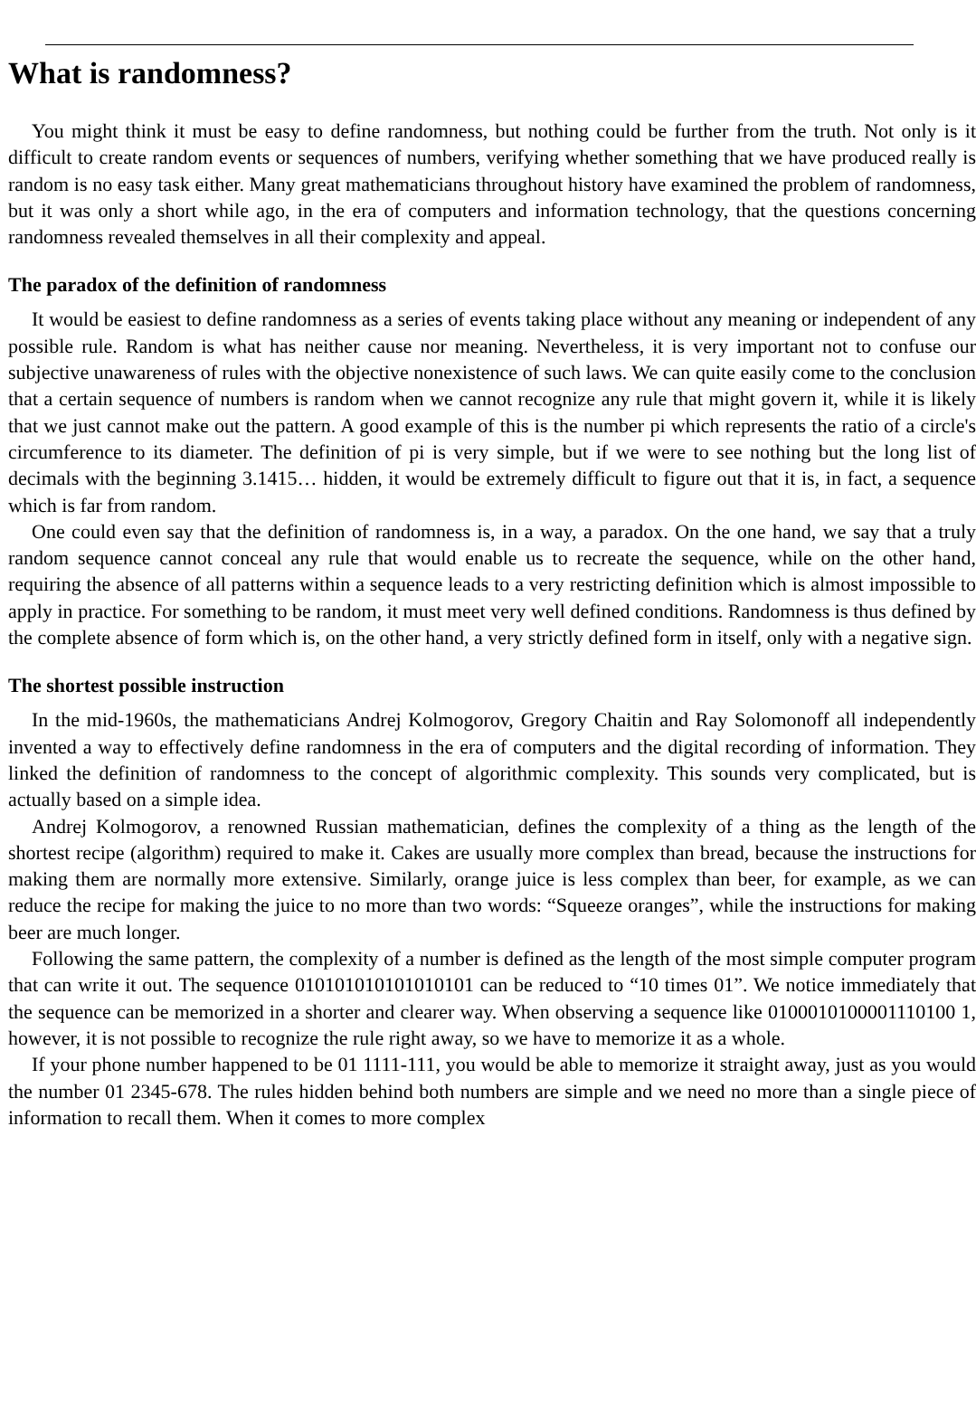What is randomness?
You might think it must be easy to define randomness, but nothing could be further from the truth. Not only is it difficult to create random events or sequences of numbers, verifying whether something that we have produced really is random is no easy task either. Many great mathematicians throughout history have examined the problem of randomness, but it was only a short while ago, in the era of computers and information technology, that the questions concerning randomness revealed themselves in all their complexity and appeal.
The paradox of the definition of randomness
It would be easiest to define randomness as a series of events taking place without any meaning or independent of any possible rule. Random is what has neither cause nor meaning. Nevertheless, it is very important not to confuse our subjective unawareness of rules with the objective nonexistence of such laws. We can quite easily come to the conclusion that a certain sequence of numbers is random when we cannot recognize any rule that might govern it, while it is likely that we just cannot make out the pattern. A good example of this is the number pi which represents the ratio of a circle's circumference to its diameter. The definition of pi is very simple, but if we were to see nothing but the long list of decimals with the beginning 3.1415… hidden, it would be extremely difficult to figure out that it is, in fact, a sequence which is far from random.
One could even say that the definition of randomness is, in a way, a paradox. On the one hand, we say that a truly random sequence cannot conceal any rule that would enable us to recreate the sequence, while on the other hand, requiring the absence of all patterns within a sequence leads to a very restricting definition which is almost impossible to apply in practice. For something to be random, it must meet very well defined conditions. Randomness is thus defined by the complete absence of form which is, on the other hand, a very strictly defined form in itself, only with a negative sign.
The shortest possible instruction
In the mid-1960s, the mathematicians Andrej Kolmogorov, Gregory Chaitin and Ray Solomonoff all independently invented a way to effectively define randomness in the era of computers and the digital recording of information. They linked the definition of randomness to the concept of algorithmic complexity. This sounds very complicated, but is actually based on a simple idea.
Andrej Kolmogorov, a renowned Russian mathematician, defines the complexity of a thing as the length of the shortest recipe (algorithm) required to make it. Cakes are usually more complex than bread, because the instructions for making them are normally more extensive. Similarly, orange juice is less complex than beer, for example, as we can reduce the recipe for making the juice to no more than two words: “Squeeze oranges”, while the instructions for making beer are much longer.
Following the same pattern, the complexity of a number is defined as the length of the most simple computer program that can write it out. The sequence 010101010101010101 can be reduced to “10 times 01”. We notice immediately that the sequence can be memorized in a shorter and clearer way. When observing a sequence like 0100010100001110100 1, however, it is not possible to recognize the rule right away, so we have to memorize it as a whole.
If your phone number happened to be 01 1111-111, you would be able to memorize it straight away, just as you would the number 01 2345-678. The rules hidden behind both numbers are simple and we need no more than a single piece of information to recall them. When it comes to more complex